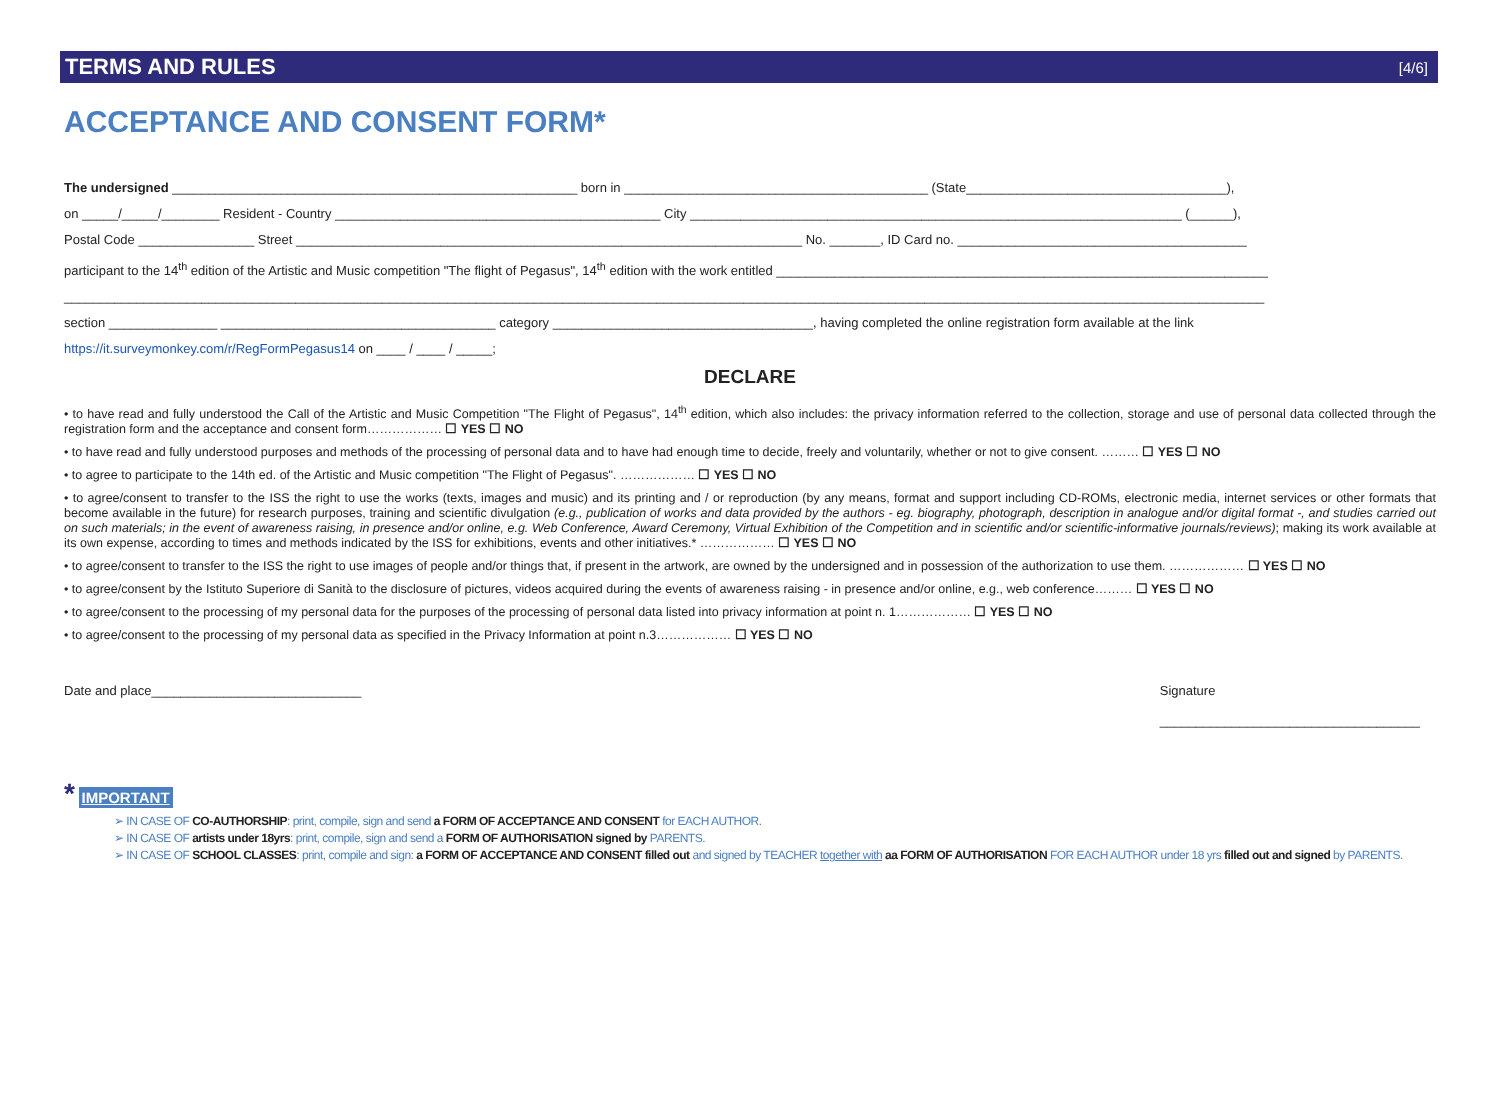TERMS AND RULES [4/6]
ACCEPTANCE AND CONSENT FORM*
The undersigned ________________________________________________________ born in __________________________________________ (State____________________________________),
on _____/_____/________ Resident - Country _____________________________________________ City ____________________________________________________________________ (______),
Postal Code ________________ Street ______________________________________________________________________ No. _______, ID Card no. ________________________________________
participant to the 14<sup>th</sup> edition of the Artistic and Music competition "The flight of Pegasus", 14<sup>th</sup> edition with the work entitled ____________________________________________________________________
______________________________________________________________________________________________________________________________________________________________________
section _______________ ______________________________________ category ____________________________________, having completed the online registration form available at the link
https://it.surveymonkey.com/r/RegFormPegasus14 on ____ / ____ / _____;
DECLARE
• to have read and fully understood the Call of the Artistic and Music Competition "The Flight of Pegasus", 14<sup>th</sup> edition, which also includes: the privacy information referred to the collection, storage and use of personal data collected through the registration form and the acceptance and consent form……………… ☐ YES ☐ NO
• to have read and fully understood purposes and methods of the processing of personal data and to have had enough time to decide, freely and voluntarily, whether or not to give consent. ……… ☐ YES ☐ NO
• to agree to participate to the 14th ed. of the Artistic and Music competition "The Flight of Pegasus". ……………… ☐ YES ☐ NO
• to agree/consent to transfer to the ISS the right to use the works (texts, images and music) and its printing and / or reproduction (by any means, format and support including CD-ROMs, electronic media, internet services or other formats that become available in the future) for research purposes, training and scientific divulgation (e.g., publication of works and data provided by the authors - eg. biography, photograph, description in analogue and/or digital format -, and studies carried out on such materials; in the event of awareness raising, in presence and/or online, e.g. Web Conference, Award Ceremony, Virtual Exhibition of the Competition and in scientific and/or scientific-informative journals/reviews); making its work available at its own expense, according to times and methods indicated by the ISS for exhibitions, events and other initiatives.* ……………… ☐ YES ☐ NO
• to agree/consent to transfer to the ISS the right to use images of people and/or things that, if present in the artwork, are owned by the undersigned and in possession of the authorization to use them. ……………… ☐ YES ☐ NO
• to agree/consent by the Istituto Superiore di Sanità to the disclosure of pictures, videos acquired during the events of awareness raising - in presence and/or online, e.g., web conference……… ☐ YES ☐ NO
• to agree/consent to the processing of my personal data for the purposes of the processing of personal data listed into privacy information at point n. 1……………… ☐ YES ☐ NO
• to agree/consent to the processing of my personal data as specified in the Privacy Information at point n.3……………… ☐ YES ☐ NO
Date and place_____________________________ Signature
____________________________________
*
IMPORTANT
➢ IN CASE OF CO-AUTHORSHIP: print, compile, sign and send a FORM OF ACCEPTANCE AND CONSENT for EACH AUTHOR.
➢ IN CASE OF artists under 18yrs: print, compile, sign and send a FORM OF AUTHORISATION signed by PARENTS.
➢ IN CASE OF SCHOOL CLASSES: print, compile and sign: a FORM OF ACCEPTANCE AND CONSENT filled out and signed by TEACHER together with aa FORM OF AUTHORISATION FOR EACH AUTHOR under 18 yrs filled out and signed by PARENTS.